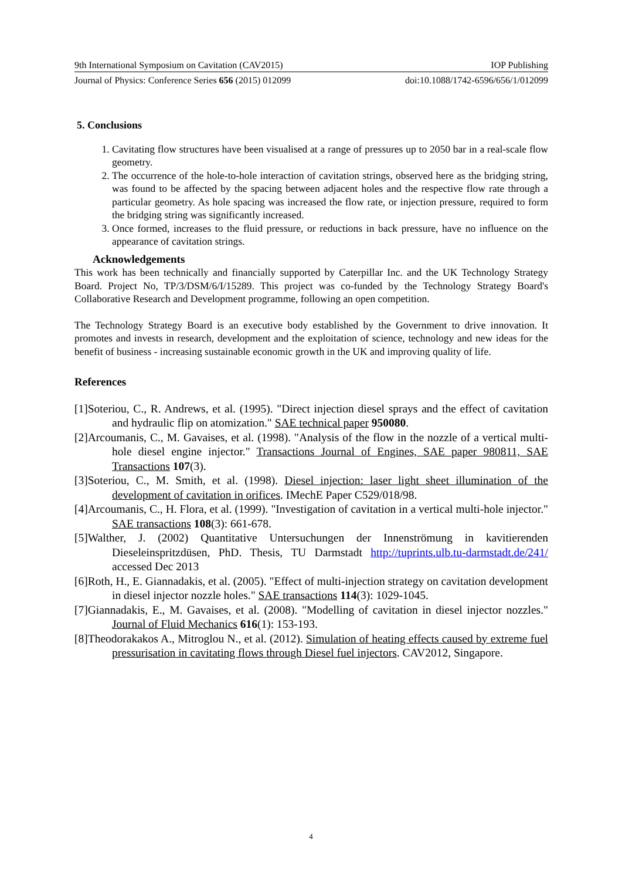9th International Symposium on Cavitation (CAV2015) IOP Publishing
Journal of Physics: Conference Series 656 (2015) 012099 doi:10.1088/1742-6596/656/1/012099
5. Conclusions
1. Cavitating flow structures have been visualised at a range of pressures up to 2050 bar in a real-scale flow geometry.
2. The occurrence of the hole-to-hole interaction of cavitation strings, observed here as the bridging string, was found to be affected by the spacing between adjacent holes and the respective flow rate through a particular geometry. As hole spacing was increased the flow rate, or injection pressure, required to form the bridging string was significantly increased.
3. Once formed, increases to the fluid pressure, or reductions in back pressure, have no influence on the appearance of cavitation strings.
Acknowledgements
This work has been technically and financially supported by Caterpillar Inc. and the UK Technology Strategy Board. Project No, TP/3/DSM/6/I/15289. This project was co-funded by the Technology Strategy Board's Collaborative Research and Development programme, following an open competition.
The Technology Strategy Board is an executive body established by the Government to drive innovation. It promotes and invests in research, development and the exploitation of science, technology and new ideas for the benefit of business - increasing sustainable economic growth in the UK and improving quality of life.
References
[1]Soteriou, C., R. Andrews, et al. (1995). "Direct injection diesel sprays and the effect of cavitation and hydraulic flip on atomization." SAE technical paper 950080.
[2]Arcoumanis, C., M. Gavaises, et al. (1998). "Analysis of the flow in the nozzle of a vertical multi-hole diesel engine injector." Transactions Journal of Engines, SAE paper 980811, SAE Transactions 107(3).
[3]Soteriou, C., M. Smith, et al. (1998). Diesel injection: laser light sheet illumination of the development of cavitation in orifices. IMechE Paper C529/018/98.
[4]Arcoumanis, C., H. Flora, et al. (1999). "Investigation of cavitation in a vertical multi-hole injector." SAE transactions 108(3): 661-678.
[5]Walther, J. (2002) Quantitative Untersuchungen der Innenströmung in kavitierenden Dieseleinspritzdüsen, PhD. Thesis, TU Darmstadt http://tuprints.ulb.tu-darmstadt.de/241/ accessed Dec 2013
[6]Roth, H., E. Giannadakis, et al. (2005). "Effect of multi-injection strategy on cavitation development in diesel injector nozzle holes." SAE transactions 114(3): 1029-1045.
[7]Giannadakis, E., M. Gavaises, et al. (2008). "Modelling of cavitation in diesel injector nozzles." Journal of Fluid Mechanics 616(1): 153-193.
[8]Theodorakakos A., Mitroglou N., et al. (2012). Simulation of heating effects caused by extreme fuel pressurisation in cavitating flows through Diesel fuel injectors. CAV2012, Singapore.
4